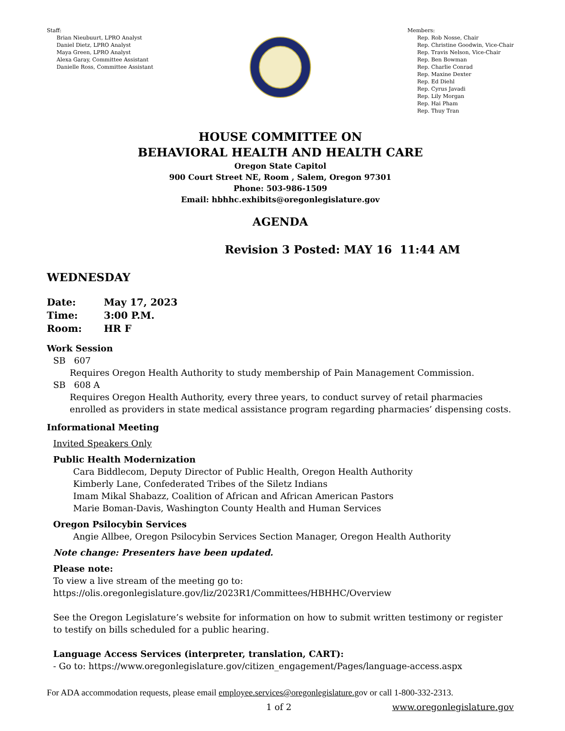Staff:
Brian Nieubuurt, LPRO Analyst
Daniel Dietz, LPRO Analyst
Maya Green, LPRO Analyst
Alexa Garay, Committee Assistant
Danielle Ross, Committee Assistant
Members:
Rep. Rob Nosse, Chair
Rep. Christine Goodwin, Vice-Chair
Rep. Travis Nelson, Vice-Chair
Rep. Ben Bowman
Rep. Charlie Conrad
Rep. Maxine Dexter
Rep. Ed Diehl
Rep. Cyrus Javadi
Rep. Lily Morgan
Rep. Hai Pham
Rep. Thuy Tran
HOUSE COMMITTEE ON
BEHAVIORAL HEALTH AND HEALTH CARE
Oregon State Capitol
900 Court Street NE, Room , Salem, Oregon 97301
Phone: 503-986-1509
Email: hbhhc.exhibits@oregonlegislature.gov
AGENDA
Revision 3 Posted: MAY 16 11:44 AM
WEDNESDAY
Date: May 17, 2023
Time: 3:00 P.M.
Room: HR F
Work Session
SB 607
Requires Oregon Health Authority to study membership of Pain Management Commission.
SB 608 A
Requires Oregon Health Authority, every three years, to conduct survey of retail pharmacies enrolled as providers in state medical assistance program regarding pharmacies’ dispensing costs.
Informational Meeting
Invited Speakers Only
Public Health Modernization
Cara Biddlecom, Deputy Director of Public Health, Oregon Health Authority
Kimberly Lane, Confederated Tribes of the Siletz Indians
Imam Mikal Shabazz, Coalition of African and African American Pastors
Marie Boman-Davis, Washington County Health and Human Services
Oregon Psilocybin Services
Angie Allbee, Oregon Psilocybin Services Section Manager, Oregon Health Authority
Note change: Presenters have been updated.
Please note:
To view a live stream of the meeting go to:
https://olis.oregonlegislature.gov/liz/2023R1/Committees/HBHHC/Overview
See the Oregon Legislature’s website for information on how to submit written testimony or register to testify on bills scheduled for a public hearing.
Language Access Services (interpreter, translation, CART):
- Go to: https://www.oregonlegislature.gov/citizen_engagement/Pages/language-access.aspx
For ADA accommodation requests, please email employee.services@oregonlegislature.gov or call 1-800-332-2313.
1 of 2 www.oregonlegislature.gov